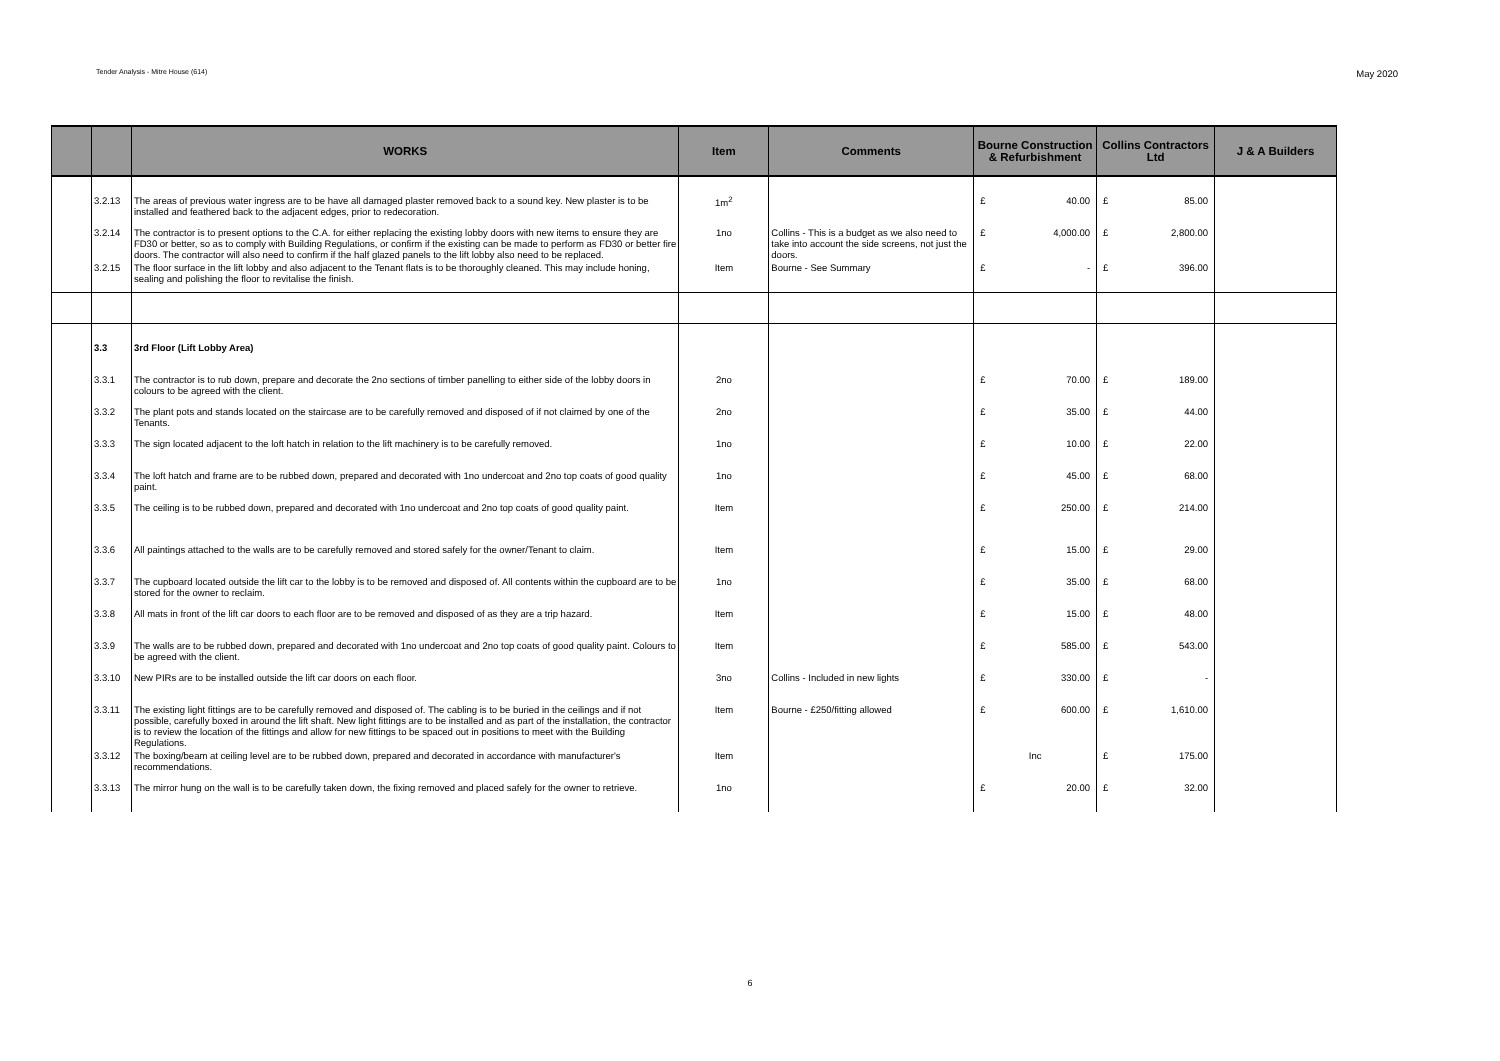Tender Analysis - Mitre House (614) May 2020
| | | WORKS | Item | Comments | Bourne Construction & Refurbishment | Collins Contractors Ltd | J & A Builders |
| --- | --- | --- | --- | --- | --- | --- | --- |
| | 3.2.13 | The areas of previous water ingress are to be have all damaged plaster removed back to a sound key. New plaster is to be installed and feathered back to the adjacent edges, prior to redecoration. | 1m<sup>2</sup> | | £ 40.00 | £ 85.00 | |
| | 3.2.14 | The contractor is to present options to the C.A. for either replacing the existing lobby doors with new items to ensure they are FD30 or better, so as to comply with Building Regulations, or confirm if the existing can be made to perform as FD30 or better fire doors. The contractor will also need to confirm if the half glazed panels to the lift lobby also need to be replaced. | 1no | Collins - This is a budget as we also need to take into account the side screens, not just the doors. | £ 4,000.00 | £ 2,800.00 | |
| | 3.2.15 | The floor surface in the lift lobby and also adjacent to the Tenant flats is to be thoroughly cleaned. This may include honing, sealing and polishing the floor to revitalise the finish. | Item | Bourne - See Summary | £ - | £ 396.00 | |
| | 3.3 | 3rd Floor (Lift Lobby Area) | | | | | |
| | 3.3.1 | The contractor is to rub down, prepare and decorate the 2no sections of timber panelling to either side of the lobby doors in colours to be agreed with the client. | 2no | | £ 70.00 | £ 189.00 | |
| | 3.3.2 | The plant pots and stands located on the staircase are to be carefully removed and disposed of if not claimed by one of the Tenants. | 2no | | £ 35.00 | £ 44.00 | |
| | 3.3.3 | The sign located adjacent to the loft hatch in relation to the lift machinery is to be carefully removed. | 1no | | £ 10.00 | £ 22.00 | |
| | 3.3.4 | The loft hatch and frame are to be rubbed down, prepared and decorated with 1no undercoat and 2no top coats of good quality paint. | 1no | | £ 45.00 | £ 68.00 | |
| | 3.3.5 | The ceiling is to be rubbed down, prepared and decorated with 1no undercoat and 2no top coats of good quality paint. | Item | | £ 250.00 | £ 214.00 | |
| | 3.3.6 | All paintings attached to the walls are to be carefully removed and stored safely for the owner/Tenant to claim. | Item | | £ 15.00 | £ 29.00 | |
| | 3.3.7 | The cupboard located outside the lift car to the lobby is to be removed and disposed of. All contents within the cupboard are to be stored for the owner to reclaim. | 1no | | £ 35.00 | £ 68.00 | |
| | 3.3.8 | All mats in front of the lift car doors to each floor are to be removed and disposed of as they are a trip hazard. | Item | | £ 15.00 | £ 48.00 | |
| | 3.3.9 | The walls are to be rubbed down, prepared and decorated with 1no undercoat and 2no top coats of good quality paint. Colours to be agreed with the client. | Item | | £ 585.00 | £ 543.00 | |
| | 3.3.10 | New PIRs are to be installed outside the lift car doors on each floor. | 3no | Collins - Included in new lights | £ 330.00 | £ - | |
| | 3.3.11 | The existing light fittings are to be carefully removed and disposed of. The cabling is to be buried in the ceilings and if not possible, carefully boxed in around the lift shaft. New light fittings are to be installed and as part of the installation, the contractor is to review the location of the fittings and allow for new fittings to be spaced out in positions to meet with the Building Regulations. | Item | Bourne - £250/fitting allowed | £ 600.00 | £ 1,610.00 | |
| | 3.3.12 | The boxing/beam at ceiling level are to be rubbed down, prepared and decorated in accordance with manufacturer's recommendations. | Item | | Inc | £ 175.00 | |
| | 3.3.13 | The mirror hung on the wall is to be carefully taken down, the fixing removed and placed safely for the owner to retrieve. | 1no | | £ 20.00 | £ 32.00 | |
6